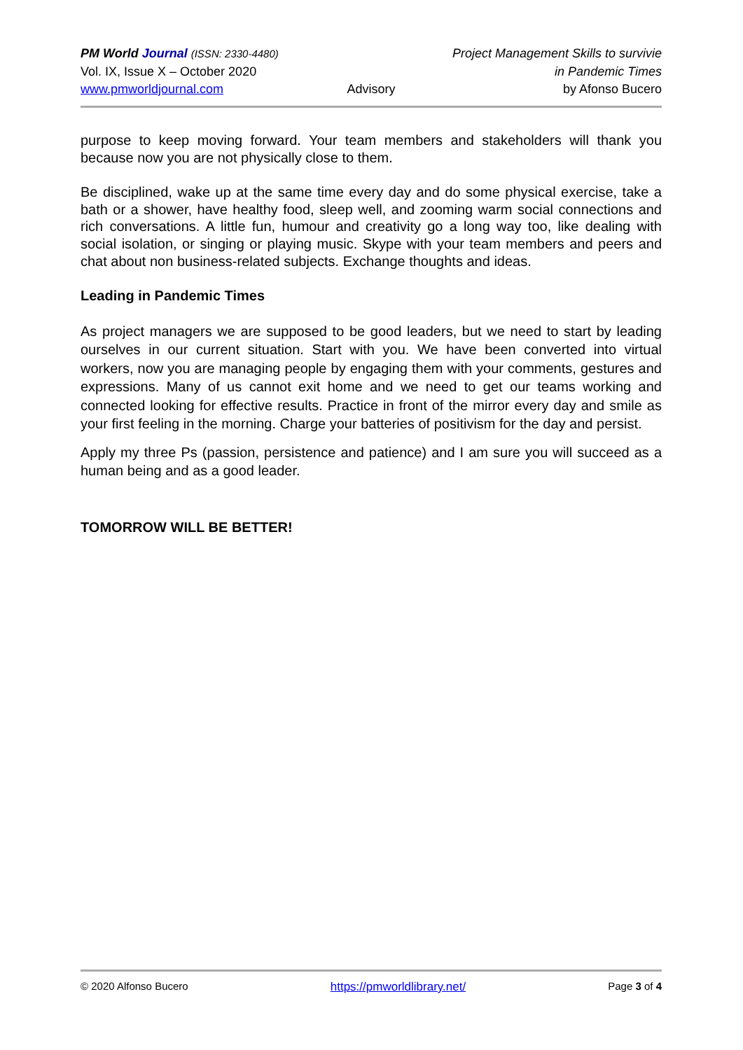PM World Journal (ISSN: 2330-4480)
Project Management Skills to survivie
Vol. IX, Issue X – October 2020
in Pandemic Times
www.pmworldjournal.com Advisory by Afonso Bucero
purpose to keep moving forward. Your team members and stakeholders will thank you because now you are not physically close to them.
Be disciplined, wake up at the same time every day and do some physical exercise, take a bath or a shower, have healthy food, sleep well, and zooming warm social connections and rich conversations. A little fun, humour and creativity go a long way too, like dealing with social isolation, or singing or playing music. Skype with your team members and peers and chat about non business-related subjects. Exchange thoughts and ideas.
Leading in Pandemic Times
As project managers we are supposed to be good leaders, but we need to start by leading ourselves in our current situation. Start with you. We have been converted into virtual workers, now you are managing people by engaging them with your comments, gestures and expressions. Many of us cannot exit home and we need to get our teams working and connected looking for effective results. Practice in front of the mirror every day and smile as your first feeling in the morning. Charge your batteries of positivism for the day and persist.
Apply my three Ps (passion, persistence and patience) and I am sure you will succeed as a human being and as a good leader.
TOMORROW WILL BE BETTER!
© 2020 Alfonso Bucero https://pmworldlibrary.net/ Page 3 of 4